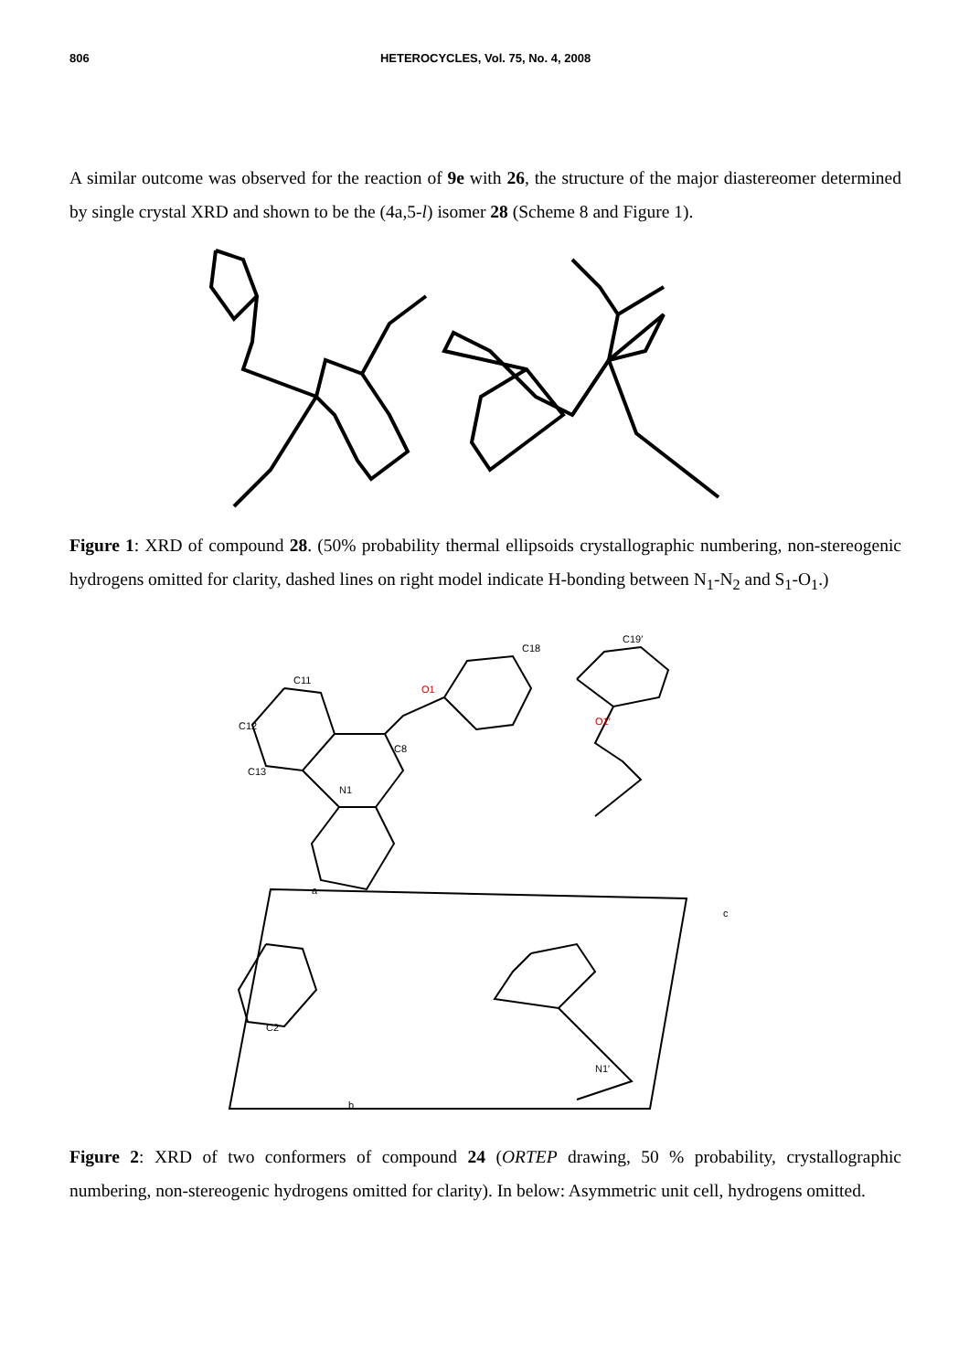806 HETEROCYCLES, Vol. 75, No. 4, 2008
A similar outcome was observed for the reaction of 9e with 26, the structure of the major diastereomer determined by single crystal XRD and shown to be the (4a,5-l) isomer 28 (Scheme 8 and Figure 1).
Figure 1: XRD of compound 28. (50% probability thermal ellipsoids crystallographic numbering, non-stereogenic hydrogens omitted for clarity, dashed lines on right model indicate H-bonding between N<sub>1</sub>-N<sub>2</sub> and S<sub>1</sub>-O<sub>1</sub>.)
C11
C12
C13
N1
C8
O1
O1′
C18
C19′
C2
N1′
a
c
b
Figure 2: XRD of two conformers of compound 24 (ORTEP drawing, 50 % probability, crystallographic numbering, non-stereogenic hydrogens omitted for clarity). In below: Asymmetric unit cell, hydrogens omitted.